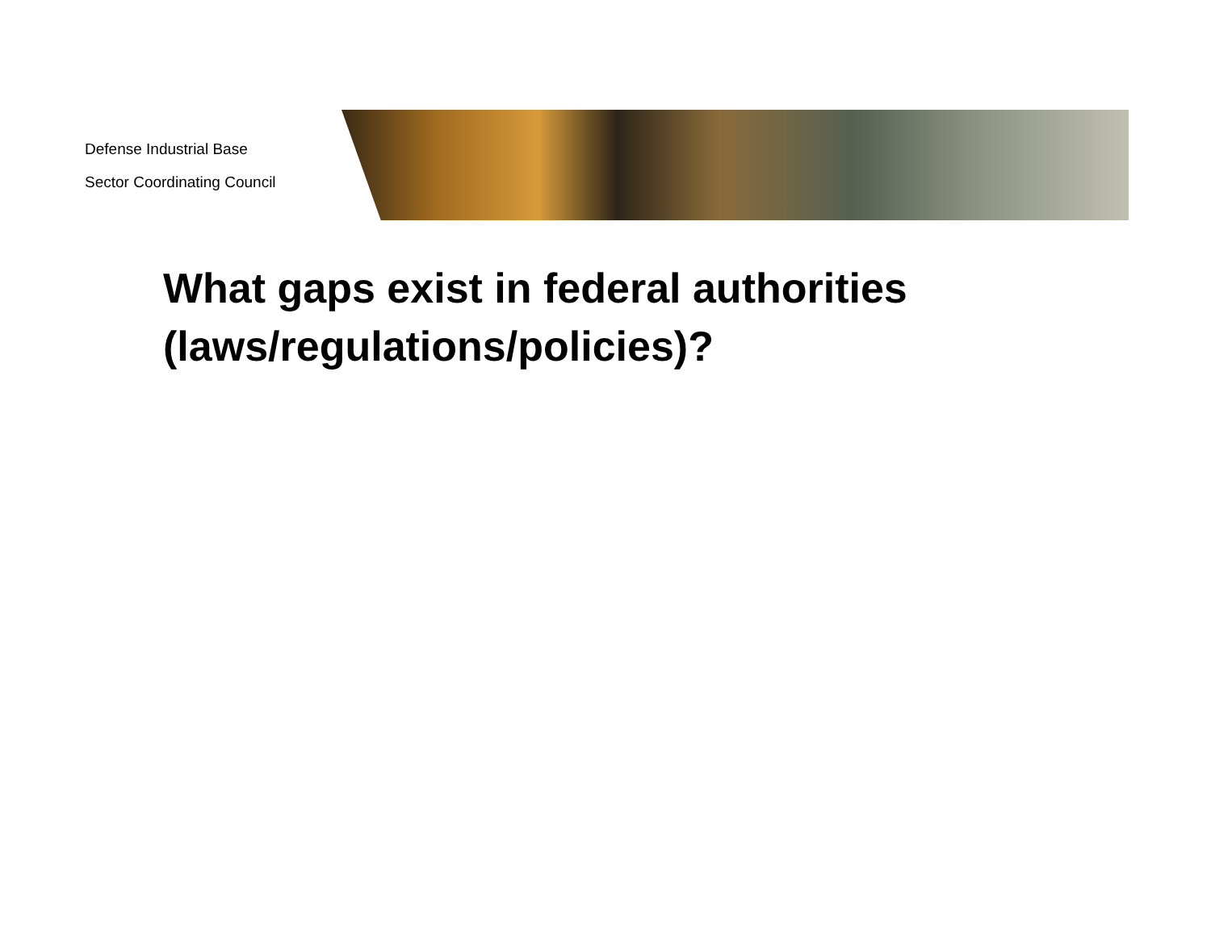Defense Industrial Base
Sector Coordinating Council
What gaps exist in federal authorities
(laws/regulations/policies)?